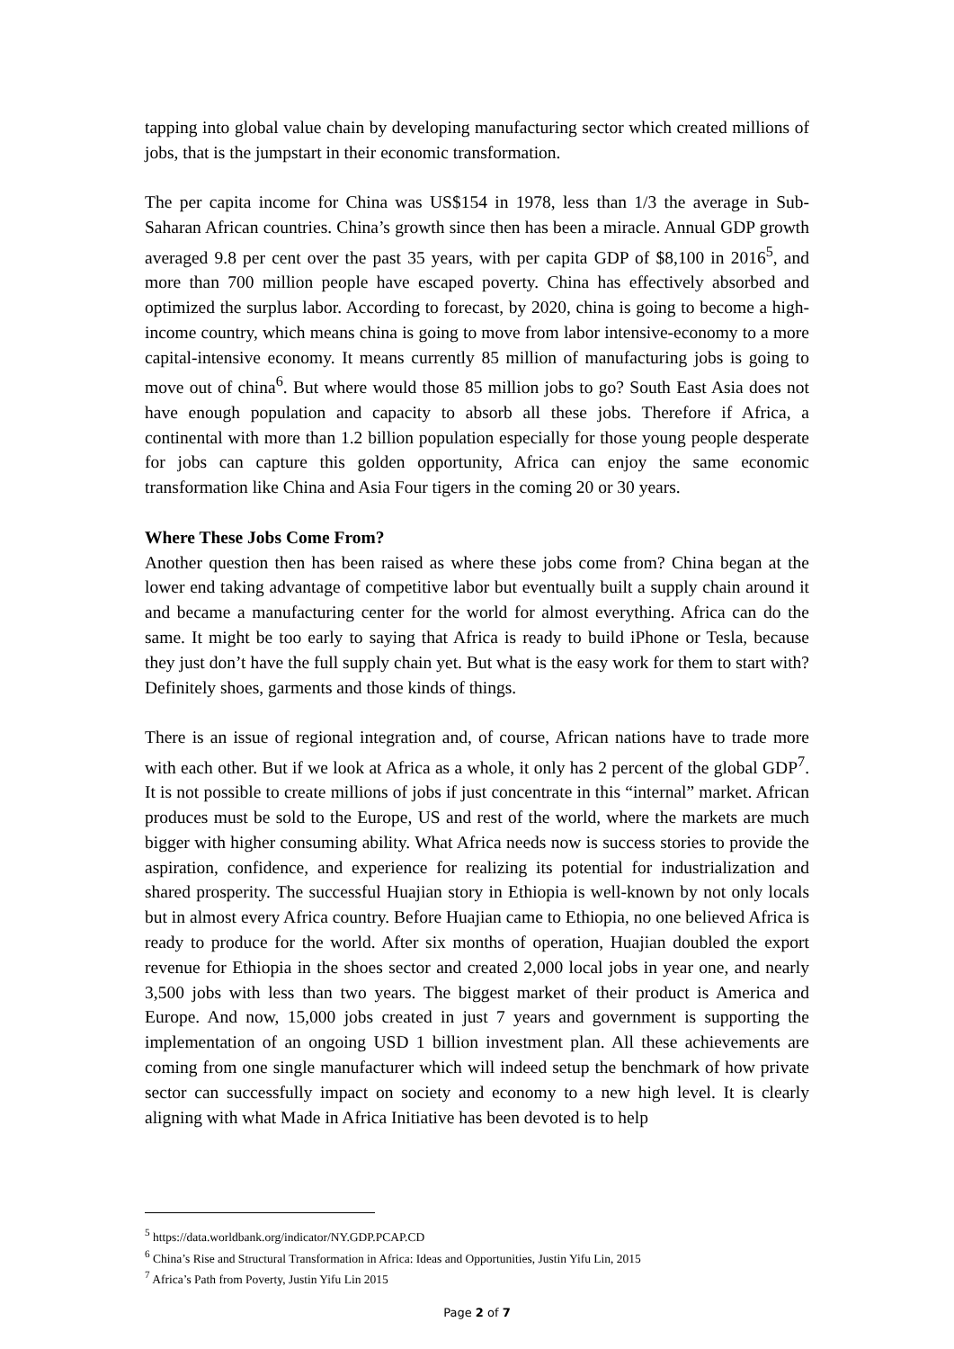tapping into global value chain by developing manufacturing sector which created millions of jobs, that is the jumpstart in their economic transformation.
The per capita income for China was US$154 in 1978, less than 1/3 the average in Sub-Saharan African countries. China’s growth since then has been a miracle. Annual GDP growth averaged 9.8 per cent over the past 35 years, with per capita GDP of $8,100 in 2016<sup>5</sup>, and more than 700 million people have escaped poverty. China has effectively absorbed and optimized the surplus labor. According to forecast, by 2020, china is going to become a high-income country, which means china is going to move from labor intensive-economy to a more capital-intensive economy. It means currently 85 million of manufacturing jobs is going to move out of china<sup>6</sup>. But where would those 85 million jobs to go? South East Asia does not have enough population and capacity to absorb all these jobs. Therefore if Africa, a continental with more than 1.2 billion population especially for those young people desperate for jobs can capture this golden opportunity, Africa can enjoy the same economic transformation like China and Asia Four tigers in the coming 20 or 30 years.
Where These Jobs Come From?
Another question then has been raised as where these jobs come from? China began at the lower end taking advantage of competitive labor but eventually built a supply chain around it and became a manufacturing center for the world for almost everything. Africa can do the same. It might be too early to saying that Africa is ready to build iPhone or Tesla, because they just don’t have the full supply chain yet. But what is the easy work for them to start with? Definitely shoes, garments and those kinds of things.
There is an issue of regional integration and, of course, African nations have to trade more with each other. But if we look at Africa as a whole, it only has 2 percent of the global GDP<sup>7</sup>. It is not possible to create millions of jobs if just concentrate in this “internal” market. African produces must be sold to the Europe, US and rest of the world, where the markets are much bigger with higher consuming ability. What Africa needs now is success stories to provide the aspiration, confidence, and experience for realizing its potential for industrialization and shared prosperity. The successful Huajian story in Ethiopia is well-known by not only locals but in almost every Africa country. Before Huajian came to Ethiopia, no one believed Africa is ready to produce for the world. After six months of operation, Huajian doubled the export revenue for Ethiopia in the shoes sector and created 2,000 local jobs in year one, and nearly 3,500 jobs with less than two years. The biggest market of their product is America and Europe. And now, 15,000 jobs created in just 7 years and government is supporting the implementation of an ongoing USD 1 billion investment plan. All these achievements are coming from one single manufacturer which will indeed setup the benchmark of how private sector can successfully impact on society and economy to a new high level. It is clearly aligning with what Made in Africa Initiative has been devoted is to help
<sup>5</sup> https://data.worldbank.org/indicator/NY.GDP.PCAP.CD
<sup>6</sup> China’s Rise and Structural Transformation in Africa: Ideas and Opportunities, Justin Yifu Lin, 2015
<sup>7</sup> Africa’s Path from Poverty, Justin Yifu Lin 2015
Page 2 of 7